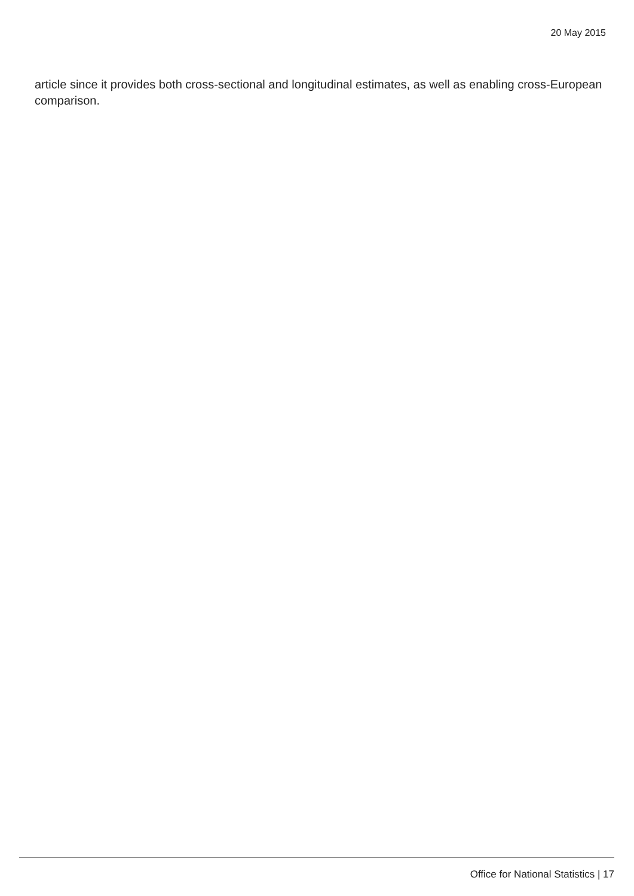20 May 2015
article since it provides both cross-sectional and longitudinal estimates, as well as enabling cross-European comparison.
Office for National Statistics | 17